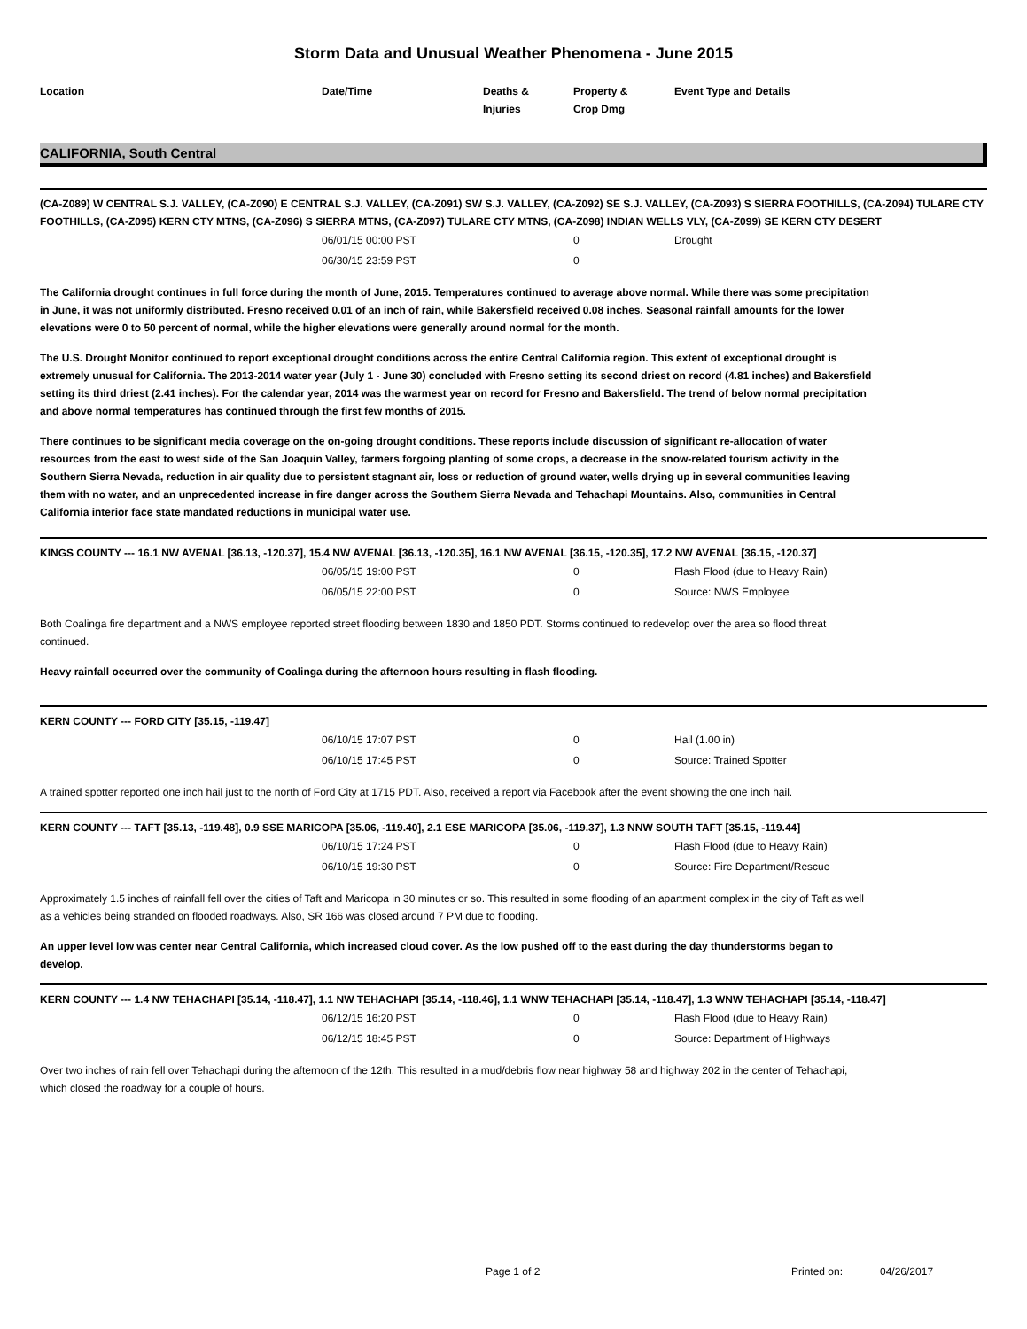Storm Data and Unusual Weather Phenomena - June 2015
Location Date/Time Deaths &
Injuries
Property &
Crop Dmg
Event Type and Details
CALIFORNIA, South Central
(CA-Z089) W CENTRAL S.J. VALLEY, (CA-Z090) E CENTRAL S.J. VALLEY, (CA-Z091) SW S.J. VALLEY, (CA-Z092) SE S.J. VALLEY, (CA-Z093) S SIERRA FOOTHILLS, (CA-Z094) TULARE CTY FOOTHILLS, (CA-Z095) KERN CTY MTNS, (CA-Z096) S SIERRA MTNS, (CA-Z097) TULARE CTY MTNS, (CA-Z098) INDIAN WELLS VLY, (CA-Z099) SE KERN CTY DESERT
06/01/15 00:00 PST 0 Drought
06/30/15 23:59 PST 0
The California drought continues in full force during the month of June, 2015. Temperatures continued to average above normal. While there was some precipitation in June, it was not uniformly distributed. Fresno received 0.01 of an inch of rain, while Bakersfield received 0.08 inches. Seasonal rainfall amounts for the lower elevations were 0 to 50 percent of normal, while the higher elevations were generally around normal for the month.
The U.S. Drought Monitor continued to report exceptional drought conditions across the entire Central California region. This extent of exceptional drought is extremely unusual for California. The 2013-2014 water year (July 1 - June 30) concluded with Fresno setting its second driest on record (4.81 inches) and Bakersfield setting its third driest (2.41 inches). For the calendar year, 2014 was the warmest year on record for Fresno and Bakersfield. The trend of below normal precipitation and above normal temperatures has continued through the first few months of 2015.
There continues to be significant media coverage on the on-going drought conditions. These reports include discussion of significant re-allocation of water resources from the east to west side of the San Joaquin Valley, farmers forgoing planting of some crops, a decrease in the snow-related tourism activity in the Southern Sierra Nevada, reduction in air quality due to persistent stagnant air, loss or reduction of ground water, wells drying up in several communities leaving them with no water, and an unprecedented increase in fire danger across the Southern Sierra Nevada and Tehachapi Mountains. Also, communities in Central California interior face state mandated reductions in municipal water use.
KINGS COUNTY --- 16.1 NW AVENAL [36.13, -120.37], 15.4 NW AVENAL [36.13, -120.35], 16.1 NW AVENAL [36.15, -120.35], 17.2 NW AVENAL [36.15, -120.37]
06/05/15 19:00 PST 0 Flash Flood (due to Heavy Rain)
06/05/15 22:00 PST 0 Source: NWS Employee
Both Coalinga fire department and a NWS employee reported street flooding between 1830 and 1850 PDT. Storms continued to redevelop over the area so flood threat continued.
Heavy rainfall occurred over the community of Coalinga during the afternoon hours resulting in flash flooding.
KERN COUNTY --- FORD CITY [35.15, -119.47]
06/10/15 17:07 PST 0 Hail (1.00 in)
06/10/15 17:45 PST 0 Source: Trained Spotter
A trained spotter reported one inch hail just to the north of Ford City at 1715 PDT. Also, received a report via Facebook after the event showing the one inch hail.
KERN COUNTY --- TAFT [35.13, -119.48], 0.9 SSE MARICOPA [35.06, -119.40], 2.1 ESE MARICOPA [35.06, -119.37], 1.3 NNW SOUTH TAFT [35.15, -119.44]
06/10/15 17:24 PST 0 Flash Flood (due to Heavy Rain)
06/10/15 19:30 PST 0 Source: Fire Department/Rescue
Approximately 1.5 inches of rainfall fell over the cities of Taft and Maricopa in 30 minutes or so. This resulted in some flooding of an apartment complex in the city of Taft as well as a vehicles being stranded on flooded roadways. Also, SR 166 was closed around 7 PM due to flooding.
An upper level low was center near Central California, which increased cloud cover. As the low pushed off to the east during the day thunderstorms began to develop.
KERN COUNTY --- 1.4 NW TEHACHAPI [35.14, -118.47], 1.1 NW TEHACHAPI [35.14, -118.46], 1.1 WNW TEHACHAPI [35.14, -118.47], 1.3 WNW TEHACHAPI [35.14, -118.47]
06/12/15 16:20 PST 0 Flash Flood (due to Heavy Rain)
06/12/15 18:45 PST 0 Source: Department of Highways
Over two inches of rain fell over Tehachapi during the afternoon of the 12th. This resulted in a mud/debris flow near highway 58 and highway 202 in the center of Tehachapi, which closed the roadway for a couple of hours.
Page 1 of 2 Printed on: 04/26/2017